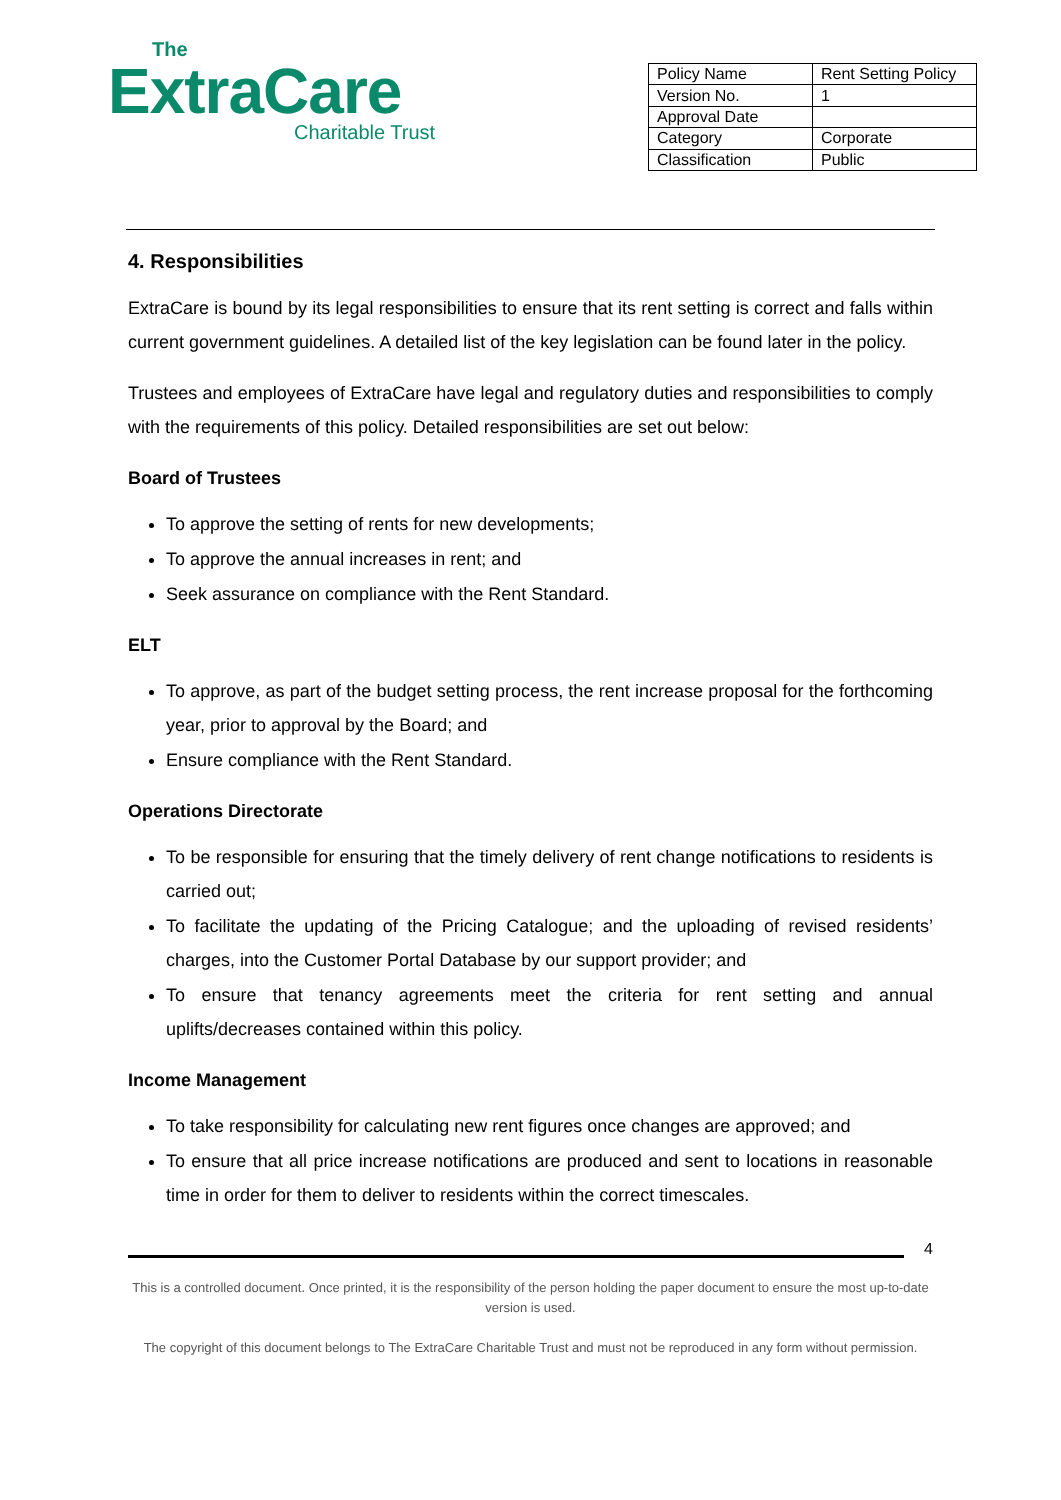The
ExtraCare
Charitable Trust
| Policy Name | Rent Setting Policy |
| Version No. | 1 |
| Approval Date | |
| Category | Corporate |
| Classification | Public |
4. Responsibilities
ExtraCare is bound by its legal responsibilities to ensure that its rent setting is correct and falls within current government guidelines. A detailed list of the key legislation can be found later in the policy.
Trustees and employees of ExtraCare have legal and regulatory duties and responsibilities to comply with the requirements of this policy. Detailed responsibilities are set out below:
Board of Trustees
To approve the setting of rents for new developments;
To approve the annual increases in rent; and
Seek assurance on compliance with the Rent Standard.
ELT
To approve, as part of the budget setting process, the rent increase proposal for the forthcoming year, prior to approval by the Board; and
Ensure compliance with the Rent Standard.
Operations Directorate
To be responsible for ensuring that the timely delivery of rent change notifications to residents is carried out;
To facilitate the updating of the Pricing Catalogue; and the uploading of revised residents’ charges, into the Customer Portal Database by our support provider; and
To ensure that tenancy agreements meet the criteria for rent setting and annual uplifts/decreases contained within this policy.
Income Management
To take responsibility for calculating new rent figures once changes are approved; and
To ensure that all price increase notifications are produced and sent to locations in reasonable time in order for them to deliver to residents within the correct timescales.
4
This is a controlled document. Once printed, it is the responsibility of the person holding the paper document to ensure the most up-to-date version is used.
The copyright of this document belongs to The ExtraCare Charitable Trust and must not be reproduced in any form without permission.